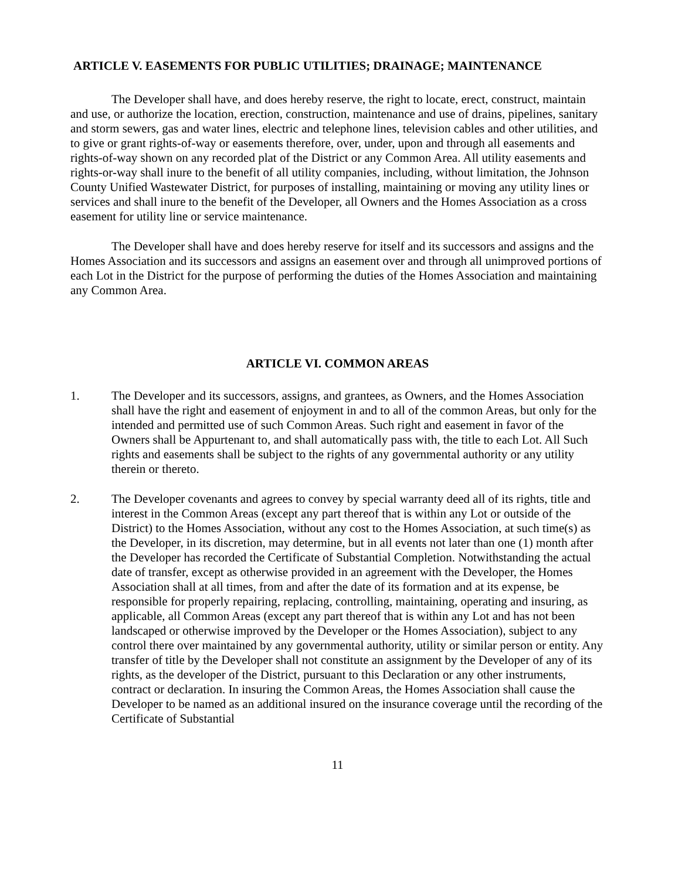ARTICLE V. EASEMENTS FOR PUBLIC UTILITIES; DRAINAGE; MAINTENANCE
The Developer shall have, and does hereby reserve, the right to locate, erect, construct, maintain and use, or authorize the location, erection, construction, maintenance and use of drains, pipelines, sanitary and storm sewers, gas and water lines, electric and telephone lines, television cables and other utilities, and to give or grant rights-of-way or easements therefore, over, under, upon and through all easements and rights-of-way shown on any recorded plat of the District or any Common Area. All utility easements and rights-or-way shall inure to the benefit of all utility companies, including, without limitation, the Johnson County Unified Wastewater District, for purposes of installing, maintaining or moving any utility lines or services and shall inure to the benefit of the Developer, all Owners and the Homes Association as a cross easement for utility line or service maintenance.
The Developer shall have and does hereby reserve for itself and its successors and assigns and the Homes Association and its successors and assigns an easement over and through all unimproved portions of each Lot in the District for the purpose of performing the duties of the Homes Association and maintaining any Common Area.
ARTICLE VI. COMMON AREAS
1. The Developer and its successors, assigns, and grantees, as Owners, and the Homes Association shall have the right and easement of enjoyment in and to all of the common Areas, but only for the intended and permitted use of such Common Areas. Such right and easement in favor of the Owners shall be Appurtenant to, and shall automatically pass with, the title to each Lot. All Such rights and easements shall be subject to the rights of any governmental authority or any utility therein or thereto.
2. The Developer covenants and agrees to convey by special warranty deed all of its rights, title and interest in the Common Areas (except any part thereof that is within any Lot or outside of the District) to the Homes Association, without any cost to the Homes Association, at such time(s) as the Developer, in its discretion, may determine, but in all events not later than one (1) month after the Developer has recorded the Certificate of Substantial Completion. Notwithstanding the actual date of transfer, except as otherwise provided in an agreement with the Developer, the Homes Association shall at all times, from and after the date of its formation and at its expense, be responsible for properly repairing, replacing, controlling, maintaining, operating and insuring, as applicable, all Common Areas (except any part thereof that is within any Lot and has not been landscaped or otherwise improved by the Developer or the Homes Association), subject to any control there over maintained by any governmental authority, utility or similar person or entity. Any transfer of title by the Developer shall not constitute an assignment by the Developer of any of its rights, as the developer of the District, pursuant to this Declaration or any other instruments, contract or declaration. In insuring the Common Areas, the Homes Association shall cause the Developer to be named as an additional insured on the insurance coverage until the recording of the Certificate of Substantial
11